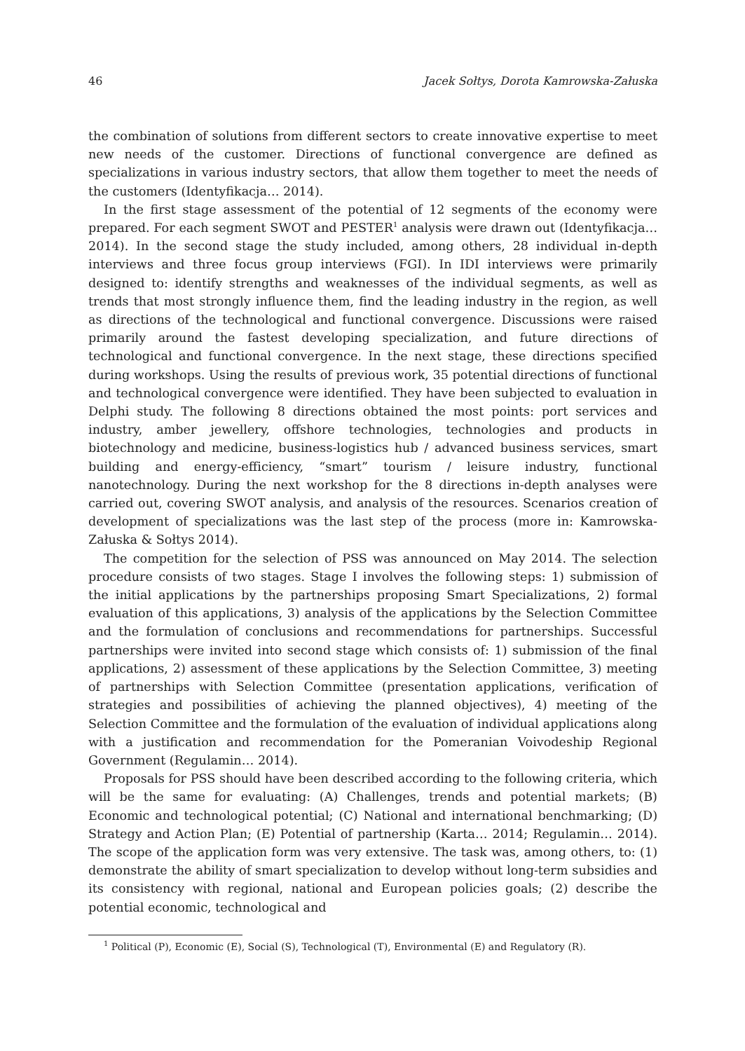46 Jacek Sołtys, Dorota Kamrowska-Załuska
the combination of solutions from different sectors to create innovative expertise to meet new needs of the customer. Directions of functional convergence are defined as specializations in various industry sectors, that allow them together to meet the needs of the customers (Identyfikacja… 2014).
In the first stage assessment of the potential of 12 segments of the economy were prepared. For each segment SWOT and PESTER<sup>1</sup> analysis were drawn out (Identyfikacja… 2014). In the second stage the study included, among others, 28 individual in-depth interviews and three focus group interviews (FGI). In IDI interviews were primarily designed to: identify strengths and weaknesses of the individual segments, as well as trends that most strongly influence them, find the leading industry in the region, as well as directions of the technological and functional convergence. Discussions were raised primarily around the fastest developing specialization, and future directions of technological and functional convergence. In the next stage, these directions specified during workshops. Using the results of previous work, 35 potential directions of functional and technological convergence were identified. They have been subjected to evaluation in Delphi study. The following 8 directions obtained the most points: port services and industry, amber jewellery, offshore technologies, technologies and products in biotechnology and medicine, business-logistics hub / advanced business services, smart building and energy-efficiency, “smart” tourism / leisure industry, functional nanotechnology. During the next workshop for the 8 directions in-depth analyses were carried out, covering SWOT analysis, and analysis of the resources. Scenarios creation of development of specializations was the last step of the process (more in: Kamrowska-Załuska & Sołtys 2014).
The competition for the selection of PSS was announced on May 2014. The selection procedure consists of two stages. Stage I involves the following steps: 1) submission of the initial applications by the partnerships proposing Smart Specializations, 2) formal evaluation of this applications, 3) analysis of the applications by the Selection Committee and the formulation of conclusions and recommendations for partnerships. Successful partnerships were invited into second stage which consists of: 1) submission of the final applications, 2) assessment of these applications by the Selection Committee, 3) meeting of partnerships with Selection Committee (presentation applications, verification of strategies and possibilities of achieving the planned objectives), 4) meeting of the Selection Committee and the formulation of the evaluation of individual applications along with a justification and recommendation for the Pomeranian Voivodeship Regional Government (Regulamin… 2014).
Proposals for PSS should have been described according to the following criteria, which will be the same for evaluating: (A) Challenges, trends and potential markets; (B) Economic and technological potential; (C) National and international benchmarking; (D) Strategy and Action Plan; (E) Potential of partnership (Karta… 2014; Regulamin… 2014). The scope of the application form was very extensive. The task was, among others, to: (1) demonstrate the ability of smart specialization to develop without long-term subsidies and its consistency with regional, national and European policies goals; (2) describe the potential economic, technological and
<sup>1</sup> Political (P), Economic (E), Social (S), Technological (T), Environmental (E) and Regulatory (R).